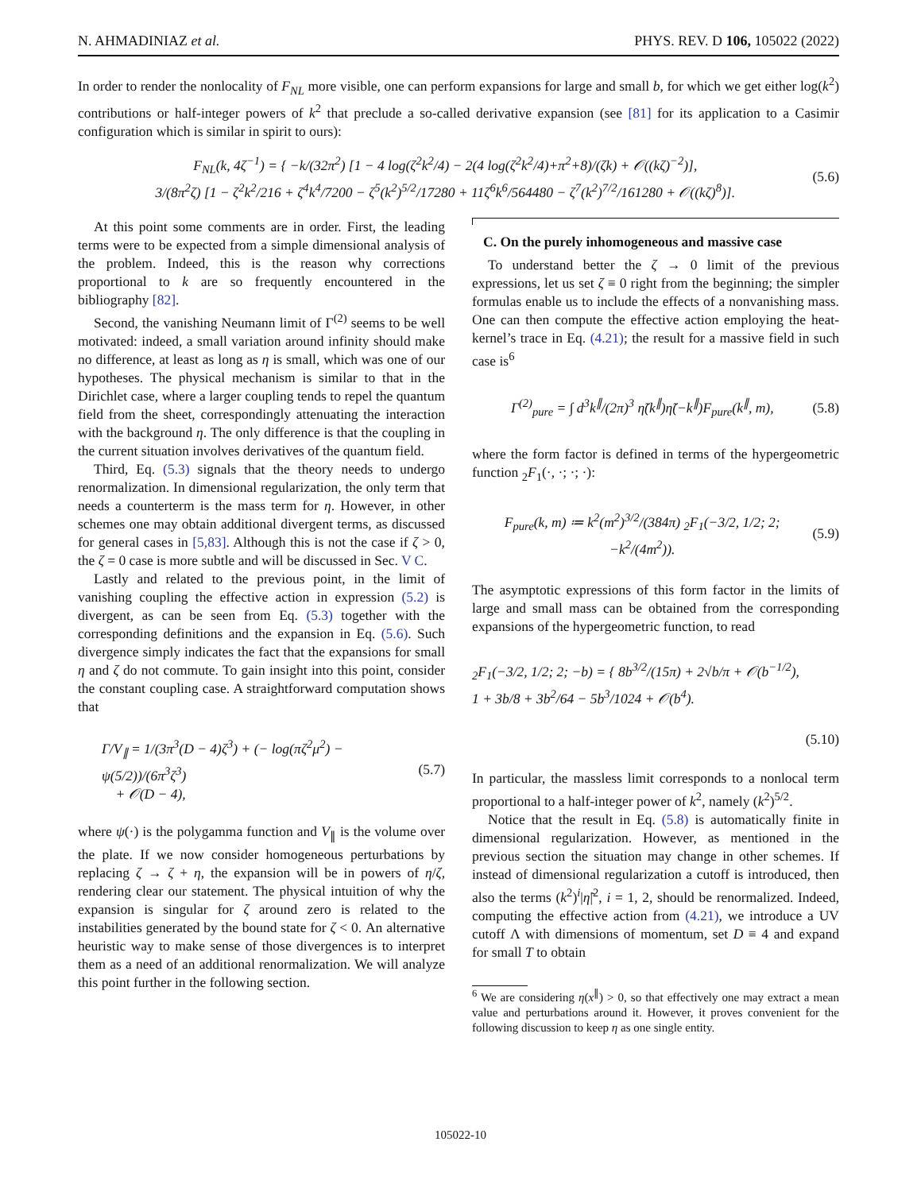N. AHMADINIAZ et al. PHYS. REV. D 106, 105022 (2022)
In order to render the nonlocality of F<sub>NL</sub> more visible, one can perform expansions for large and small b, for which we get either log(k<sup>2</sup>) contributions or half-integer powers of k<sup>2</sup> that preclude a so-called derivative expansion (see [81] for its application to a Casimir configuration which is similar in spirit to ours):
F<sub>NL</sub>(k, 4ζ<sup>−1</sup>) = { −k/(32π<sup>2</sup>) [1 − 4 log(ζ<sup>2</sup>k<sup>2</sup>/4) − 2(4 log(ζ<sup>2</sup>k<sup>2</sup>/4)+π<sup>2</sup>+8)/(ζk) + 𝒪((kζ)<sup>−2</sup>)],
3/(8π<sup>2</sup>ζ) [1 − ζ<sup>2</sup>k<sup>2</sup>/216 + ζ<sup>4</sup>k<sup>4</sup>/7200 − ζ<sup>5</sup>(k<sup>2</sup>)<sup>5/2</sup>/17280 + 11ζ<sup>6</sup>k<sup>6</sup>/564480 − ζ<sup>7</sup>(k<sup>2</sup>)<sup>7/2</sup>/161280 + 𝒪((kζ)<sup>8</sup>)].
(5.6)
At this point some comments are in order. First, the leading terms were to be expected from a simple dimensional analysis of the problem. Indeed, this is the reason why corrections proportional to k are so frequently encountered in the bibliography [82].
Second, the vanishing Neumann limit of Γ<sup>(2)</sup> seems to be well motivated: indeed, a small variation around infinity should make no difference, at least as long as η is small, which was one of our hypotheses. The physical mechanism is similar to that in the Dirichlet case, where a larger coupling tends to repel the quantum field from the sheet, correspondingly attenuating the interaction with the background η. The only difference is that the coupling in the current situation involves derivatives of the quantum field.
Third, Eq. (5.3) signals that the theory needs to undergo renormalization. In dimensional regularization, the only term that needs a counterterm is the mass term for η. However, in other schemes one may obtain additional divergent terms, as discussed for general cases in [5,83]. Although this is not the case if ζ > 0, the ζ = 0 case is more subtle and will be discussed in Sec. V C.
Lastly and related to the previous point, in the limit of vanishing coupling the effective action in expression (5.2) is divergent, as can be seen from Eq. (5.3) together with the corresponding definitions and the expansion in Eq. (5.6). Such divergence simply indicates the fact that the expansions for small η and ζ do not commute. To gain insight into this point, consider the constant coupling case. A straightforward computation shows that
Γ/V<sub>∥</sub> = 1/(3π<sup>3</sup>(D − 4)ζ<sup>3</sup>) + (− log(πζ<sup>2</sup>μ<sup>2</sup>) − ψ(5/2))/(6π<sup>3</sup>ζ<sup>3</sup>)
+ 𝒪(D − 4),
(5.7)
where ψ(·) is the polygamma function and V<sub>∥</sub> is the volume over the plate. If we now consider homogeneous perturbations by replacing ζ → ζ + η, the expansion will be in powers of η/ζ, rendering clear our statement. The physical intuition of why the expansion is singular for ζ around zero is related to the instabilities generated by the bound state for ζ < 0. An alternative heuristic way to make sense of those divergences is to interpret them as a need of an additional renormalization. We will analyze this point further in the following section.
C. On the purely inhomogeneous and massive case
To understand better the ζ → 0 limit of the previous expressions, let us set ζ ≡ 0 right from the beginning; the simpler formulas enable us to include the effects of a nonvanishing mass. One can then compute the effective action employing the heat-kernel’s trace in Eq. (4.21); the result for a massive field in such case is<sup>6</sup>
Γ<sup>(2)</sup><sub>pure</sub> = ∫ d<sup>3</sup>k<sup>∥</sup>/(2π)<sup>3</sup> η̃(k<sup>∥</sup>)η̃(−k<sup>∥</sup>)F<sub>pure</sub>(k<sup>∥</sup>, m),
(5.8)
where the form factor is defined in terms of the hypergeometric function <sub>2</sub>F<sub>1</sub>(·, ·; ·; ·):
F<sub>pure</sub>(k, m) ≔ k<sup>2</sup>(m<sup>2</sup>)<sup>3/2</sup>/(384π) <sub>2</sub>F<sub>1</sub>(−3/2, 1/2; 2; −k<sup>2</sup>/(4m<sup>2</sup>)).
(5.9)
The asymptotic expressions of this form factor in the limits of large and small mass can be obtained from the corresponding expansions of the hypergeometric function, to read
<sub>2</sub>F<sub>1</sub>(−3/2, 1/2; 2; −b) = { 8b<sup>3/2</sup>/(15π) + 2√b/π + 𝒪(b<sup>−1/2</sup>),
1 + 3b/8 + 3b<sup>2</sup>/64 − 5b<sup>3</sup>/1024 + 𝒪(b<sup>4</sup>).
(5.10)
In particular, the massless limit corresponds to a nonlocal term proportional to a half-integer power of k<sup>2</sup>, namely (k<sup>2</sup>)<sup>5/2</sup>.
Notice that the result in Eq. (5.8) is automatically finite in dimensional regularization. However, as mentioned in the previous section the situation may change in other schemes. If instead of dimensional regularization a cutoff is introduced, then also the terms (k<sup>2</sup>)<sup>i</sup>|η̃|<sup>2</sup>, i = 1, 2, should be renormalized. Indeed, computing the effective action from (4.21), we introduce a UV cutoff Λ with dimensions of momentum, set D ≡ 4 and expand for small T to obtain
<sup>6</sup> We are considering η(x<sup>∥</sup>) > 0, so that effectively one may extract a mean value and perturbations around it. However, it proves convenient for the following discussion to keep η as one single entity.
105022-10